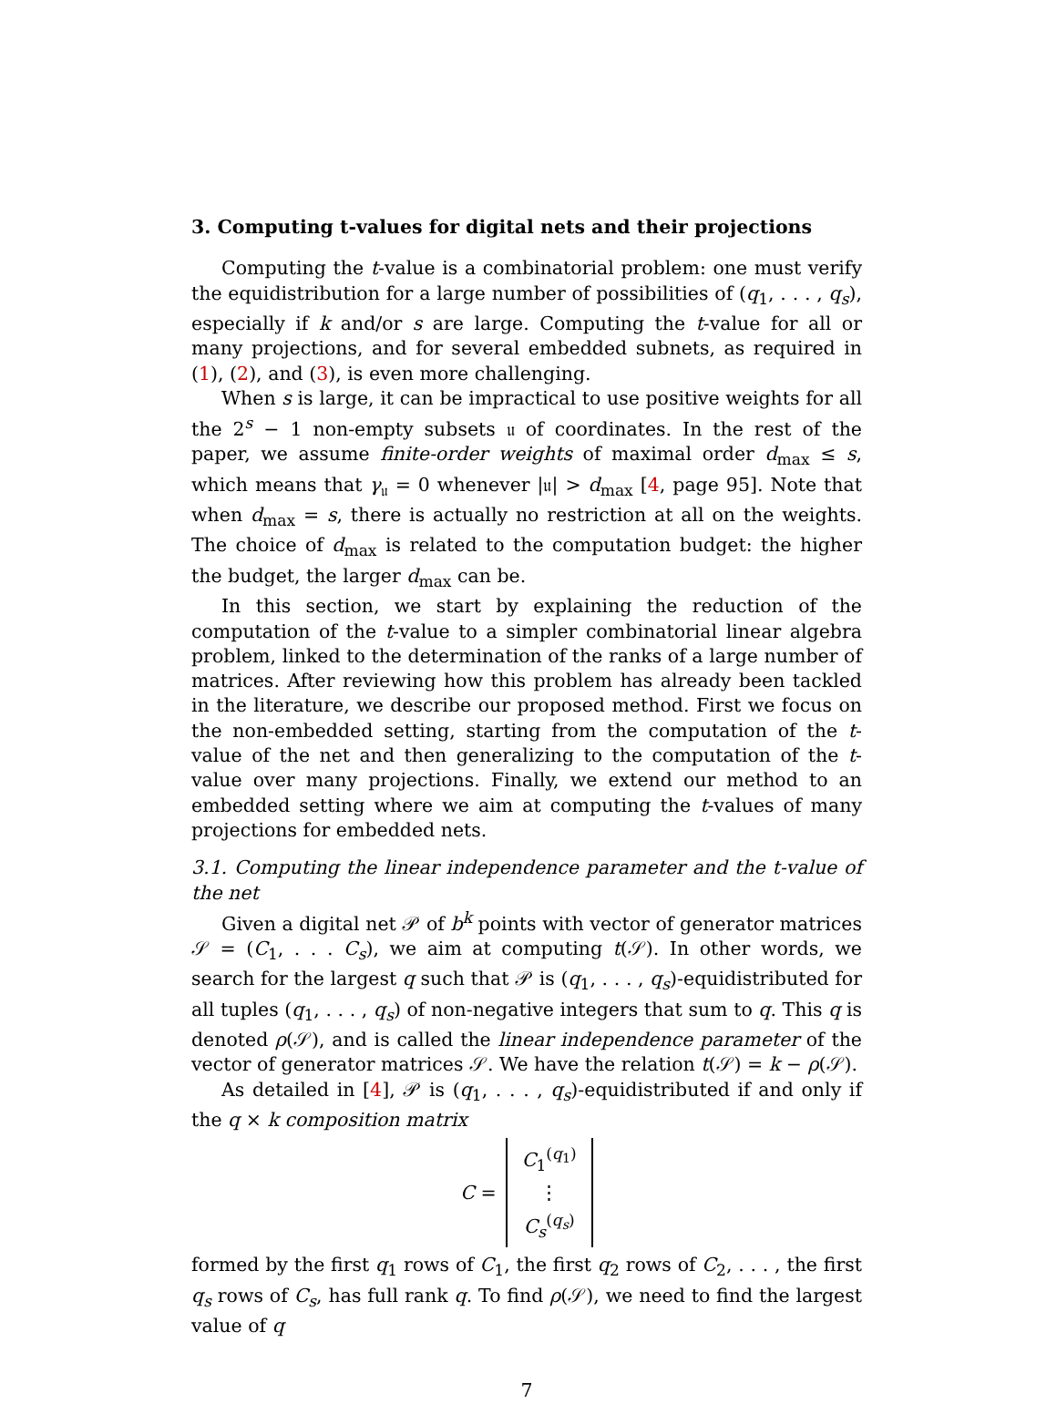3. Computing t-values for digital nets and their projections
Computing the t-value is a combinatorial problem: one must verify the equidistribution for a large number of possibilities of (q<sub>1</sub>, . . . , q<sub>s</sub>), especially if k and/or s are large. Computing the t-value for all or many projections, and for several embedded subnets, as required in (1), (2), and (3), is even more challenging.
When s is large, it can be impractical to use positive weights for all the 2<sup>s</sup> − 1 non-empty subsets 𝔲 of coordinates. In the rest of the paper, we assume finite-order weights of maximal order d<sub>max</sub> ≤ s, which means that γ<sub>𝔲</sub> = 0 whenever |𝔲| > d<sub>max</sub> [4, page 95]. Note that when d<sub>max</sub> = s, there is actually no restriction at all on the weights. The choice of d<sub>max</sub> is related to the computation budget: the higher the budget, the larger d<sub>max</sub> can be.
In this section, we start by explaining the reduction of the computation of the t-value to a simpler combinatorial linear algebra problem, linked to the determination of the ranks of a large number of matrices. After reviewing how this problem has already been tackled in the literature, we describe our proposed method. First we focus on the non-embedded setting, starting from the computation of the t-value of the net and then generalizing to the computation of the t-value over many projections. Finally, we extend our method to an embedded setting where we aim at computing the t-values of many projections for embedded nets.
3.1. Computing the linear independence parameter and the t-value of the net
Given a digital net 𝒫 of b<sup>k</sup> points with vector of generator matrices 𝒮 = (C<sub>1</sub>, . . . C<sub>s</sub>), we aim at computing t(𝒮). In other words, we search for the largest q such that 𝒫 is (q<sub>1</sub>, . . . , q<sub>s</sub>)-equidistributed for all tuples (q<sub>1</sub>, . . . , q<sub>s</sub>) of non-negative integers that sum to q. This q is denoted ρ(𝒮), and is called the linear independence parameter of the vector of generator matrices 𝒮. We have the relation t(𝒮) = k − ρ(𝒮).
As detailed in [4], 𝒫 is (q<sub>1</sub>, . . . , q<sub>s</sub>)-equidistributed if and only if the q × k composition matrix
C =
C<sub>1</sub><sup>(q<sub>1</sub>)</sup>
⋮
C<sub>s</sub><sup>(q<sub>s</sub>)</sup>
formed by the first q<sub>1</sub> rows of C<sub>1</sub>, the first q<sub>2</sub> rows of C<sub>2</sub>, . . . , the first q<sub>s</sub> rows of C<sub>s</sub>, has full rank q. To find ρ(𝒮), we need to find the largest value of q
7